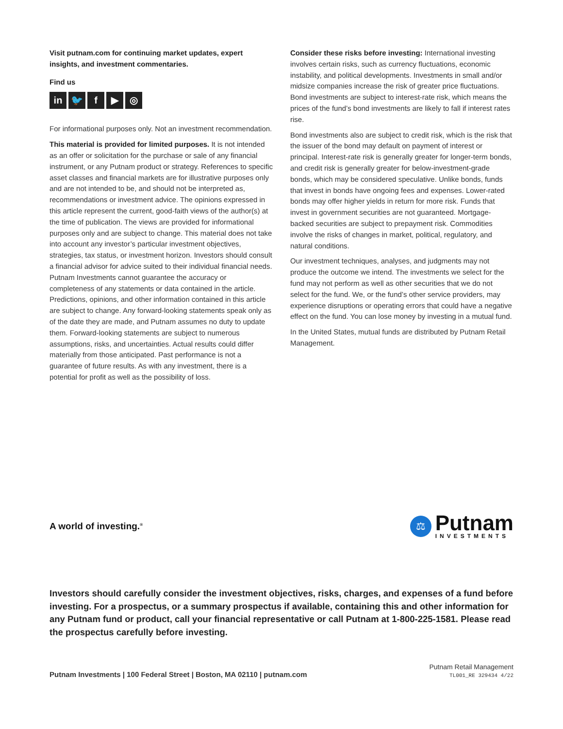Visit putnam.com for continuing market updates, expert insights, and investment commentaries.
Find us
in 🐦 f ▶ ◎
For informational purposes only. Not an investment recommendation.
This material is provided for limited purposes. It is not intended as an offer or solicitation for the purchase or sale of any financial instrument, or any Putnam product or strategy. References to specific asset classes and financial markets are for illustrative purposes only and are not intended to be, and should not be interpreted as, recommendations or investment advice. The opinions expressed in this article represent the current, good-faith views of the author(s) at the time of publication. The views are provided for informational purposes only and are subject to change. This material does not take into account any investor’s particular investment objectives, strategies, tax status, or investment horizon. Investors should consult a financial advisor for advice suited to their individual financial needs. Putnam Investments cannot guarantee the accuracy or completeness of any statements or data contained in the article. Predictions, opinions, and other information contained in this article are subject to change. Any forward-looking statements speak only as of the date they are made, and Putnam assumes no duty to update them. Forward-looking statements are subject to numerous assumptions, risks, and uncertainties. Actual results could differ materially from those anticipated. Past performance is not a guarantee of future results. As with any investment, there is a potential for profit as well as the possibility of loss.
Consider these risks before investing: International investing involves certain risks, such as currency fluctuations, economic instability, and political developments. Investments in small and/or midsize companies increase the risk of greater price fluctuations. Bond investments are subject to interest-rate risk, which means the prices of the fund’s bond investments are likely to fall if interest rates rise.
Bond investments also are subject to credit risk, which is the risk that the issuer of the bond may default on payment of interest or principal. Interest-rate risk is generally greater for longer-term bonds, and credit risk is generally greater for below-investment-grade bonds, which may be considered speculative. Unlike bonds, funds that invest in bonds have ongoing fees and expenses. Lower-rated bonds may offer higher yields in return for more risk. Funds that invest in government securities are not guaranteed. Mortgage-backed securities are subject to prepayment risk. Commodities involve the risks of changes in market, political, regulatory, and natural conditions.
Our investment techniques, analyses, and judgments may not produce the outcome we intend. The investments we select for the fund may not perform as well as other securities that we do not select for the fund. We, or the fund’s other service providers, may experience disruptions or operating errors that could have a negative effect on the fund. You can lose money by investing in a mutual fund.
In the United States, mutual funds are distributed by Putnam Retail Management.
A world of investing.<sup>®</sup>
⚖
Putnam
INVESTMENTS
Investors should carefully consider the investment objectives, risks, charges, and expenses of a fund before investing. For a prospectus, or a summary prospectus if available, containing this and other information for any Putnam fund or product, call your financial representative or call Putnam at 1-800-225-1581. Please read the prospectus carefully before investing.
Putnam Investments | 100 Federal Street | Boston, MA 02110 | putnam.com
Putnam Retail Management
TL001_RE 329434 4/22